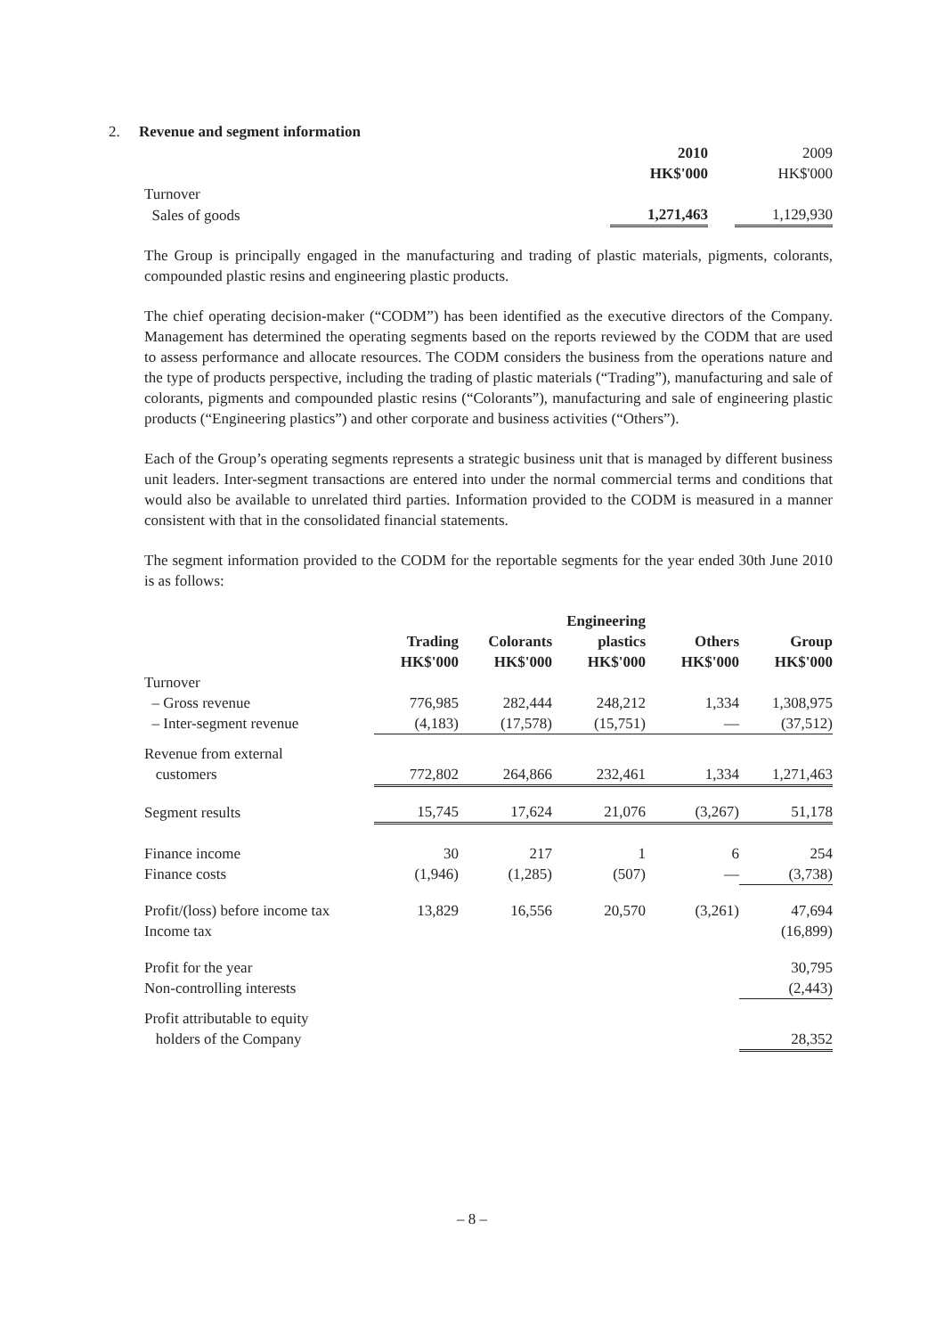2. Revenue and segment information
| | 2010 | | 2009 |
| | HK$'000 | | HK$'000 |
| Turnover | | | |
| Sales of goods | 1,271,463 | | 1,129,930 |
The Group is principally engaged in the manufacturing and trading of plastic materials, pigments, colorants, compounded plastic resins and engineering plastic products.
The chief operating decision-maker (“CODM”) has been identified as the executive directors of the Company. Management has determined the operating segments based on the reports reviewed by the CODM that are used to assess performance and allocate resources. The CODM considers the business from the operations nature and the type of products perspective, including the trading of plastic materials (“Trading”), manufacturing and sale of colorants, pigments and compounded plastic resins (“Colorants”), manufacturing and sale of engineering plastic products (“Engineering plastics”) and other corporate and business activities (“Others”).
Each of the Group’s operating segments represents a strategic business unit that is managed by different business unit leaders. Inter-segment transactions are entered into under the normal commercial terms and conditions that would also be available to unrelated third parties. Information provided to the CODM is measured in a manner consistent with that in the consolidated financial statements.
The segment information provided to the CODM for the reportable segments for the year ended 30th June 2010 is as follows:
| | | | Engineering | | |
| --- | --- | --- | --- | --- | --- |
| | Trading | Colorants | plastics | Others | Group |
| | HK$'000 | HK$'000 | HK$'000 | HK$'000 | HK$'000 |
| Turnover | | | | | |
| – Gross revenue | 776,985 | 282,444 | 248,212 | 1,334 | 1,308,975 |
| – Inter-segment revenue | (4,183) | (17,578) | (15,751) | — | (37,512) |
| Revenue from external | | | | | |
| customers | 772,802 | 264,866 | 232,461 | 1,334 | 1,271,463 |
| Segment results | 15,745 | 17,624 | 21,076 | (3,267) | 51,178 |
| Finance income | 30 | 217 | 1 | 6 | 254 |
| Finance costs | (1,946) | (1,285) | (507) | — | (3,738) |
| Profit/(loss) before income tax | 13,829 | 16,556 | 20,570 | (3,261) | 47,694 |
| Income tax | | | | | (16,899) |
| Profit for the year | | | | | 30,795 |
| Non-controlling interests | | | | | (2,443) |
| Profit attributable to equity | | | | | |
| holders of the Company | | | | | 28,352 |
– 8 –